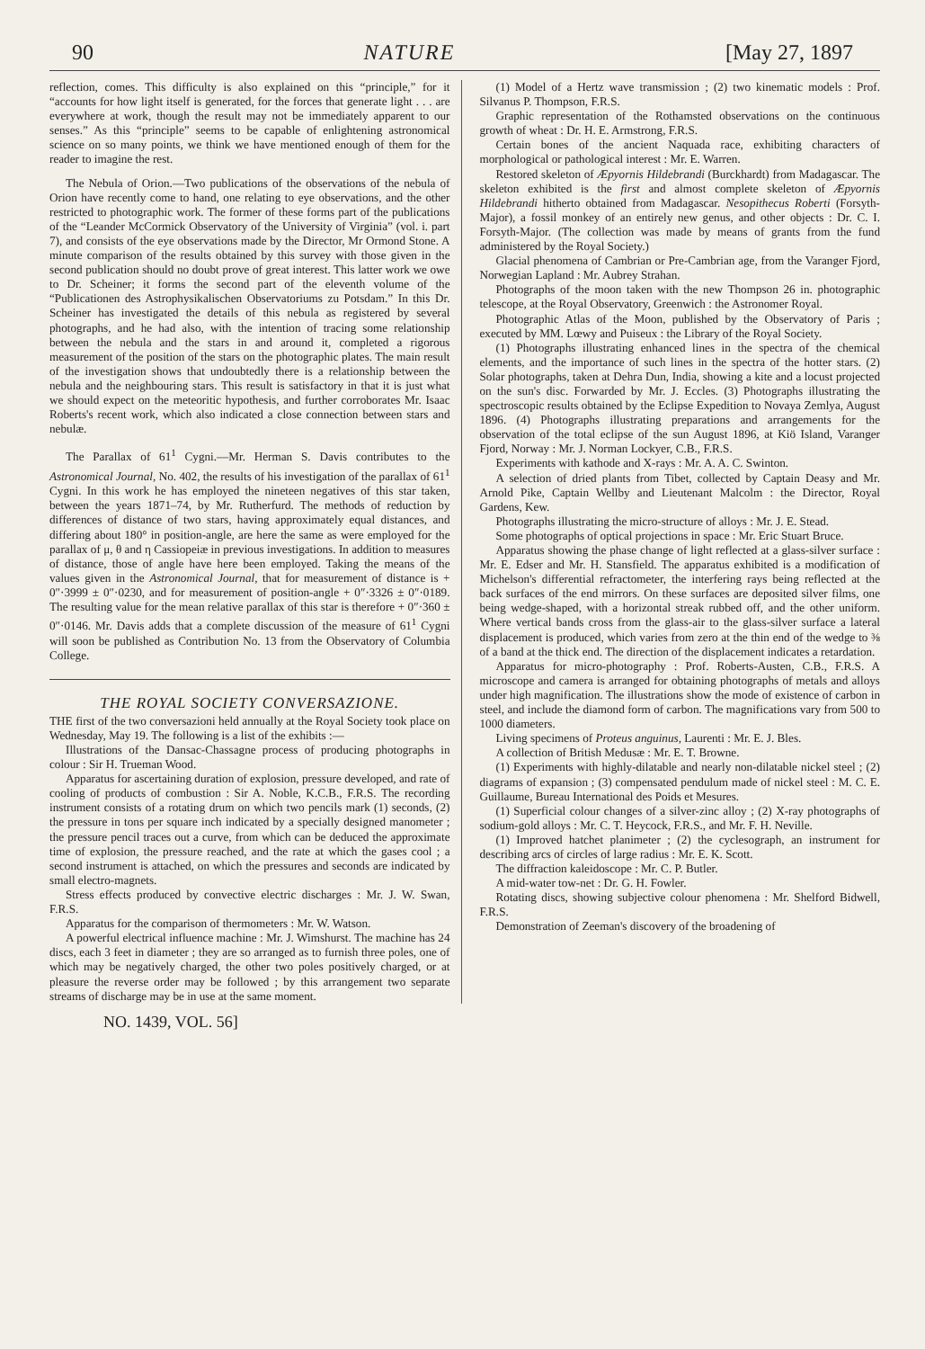90 NATURE [May 27, 1897
reflection, comes. This difficulty is also explained on this “principle,” for it “accounts for how light itself is generated, for the forces that generate light . . . are everywhere at work, though the result may not be immediately apparent to our senses.” As this “principle” seems to be capable of enlightening astronomical science on so many points, we think we have mentioned enough of them for the reader to imagine the rest.
The Nebula of Orion.—Two publications of the observations of the nebula of Orion have recently come to hand, one relating to eye observations, and the other restricted to photographic work. The former of these forms part of the publications of the “Leander McCormick Observatory of the University of Virginia” (vol. i. part 7), and consists of the eye observations made by the Director, Mr Ormond Stone. A minute comparison of the results obtained by this survey with those given in the second publication should no doubt prove of great interest. This latter work we owe to Dr. Scheiner; it forms the second part of the eleventh volume of the “Publicationen des Astrophysikalischen Observatoriums zu Potsdam.” In this Dr. Scheiner has investigated the details of this nebula as registered by several photographs, and he had also, with the intention of tracing some relationship between the nebula and the stars in and around it, completed a rigorous measurement of the position of the stars on the photographic plates. The main result of the investigation shows that undoubtedly there is a relationship between the nebula and the neighbouring stars. This result is satisfactory in that it is just what we should expect on the meteoritic hypothesis, and further corroborates Mr. Isaac Roberts's recent work, which also indicated a close connection between stars and nebulæ.
The Parallax of 61<sup>1</sup> Cygni.—Mr. Herman S. Davis contributes to the Astronomical Journal, No. 402, the results of his investigation of the parallax of 61<sup>1</sup> Cygni. In this work he has employed the nineteen negatives of this star taken, between the years 1871–74, by Mr. Rutherfurd. The methods of reduction by differences of distance of two stars, having approximately equal distances, and differing about 180° in position-angle, are here the same as were employed for the parallax of μ, θ and η Cassiopeiæ in previous investigations. In addition to measures of distance, those of angle have here been employed. Taking the means of the values given in the Astronomical Journal, that for measurement of distance is + 0″·3999 ± 0″·0230, and for measurement of position-angle + 0″·3326 ± 0″·0189. The resulting value for the mean relative parallax of this star is therefore + 0″·360 ± 0″·0146. Mr. Davis adds that a complete discussion of the measure of 61<sup>1</sup> Cygni will soon be published as Contribution No. 13 from the Observatory of Columbia College.
THE ROYAL SOCIETY CONVERSAZIONE.
THE first of the two conversazioni held annually at the Royal Society took place on Wednesday, May 19. The following is a list of the exhibits :—
Illustrations of the Dansac-Chassagne process of producing photographs in colour : Sir H. Trueman Wood.
Apparatus for ascertaining duration of explosion, pressure developed, and rate of cooling of products of combustion : Sir A. Noble, K.C.B., F.R.S. The recording instrument consists of a rotating drum on which two pencils mark (1) seconds, (2) the pressure in tons per square inch indicated by a specially designed manometer ; the pressure pencil traces out a curve, from which can be deduced the approximate time of explosion, the pressure reached, and the rate at which the gases cool ; a second instrument is attached, on which the pressures and seconds are indicated by small electro-magnets.
Stress effects produced by convective electric discharges : Mr. J. W. Swan, F.R.S.
Apparatus for the comparison of thermometers : Mr. W. Watson.
A powerful electrical influence machine : Mr. J. Wimshurst. The machine has 24 discs, each 3 feet in diameter ; they are so arranged as to furnish three poles, one of which may be negatively charged, the other two poles positively charged, or at pleasure the reverse order may be followed ; by this arrangement two separate streams of discharge may be in use at the same moment.
(1) Model of a Hertz wave transmission ; (2) two kinematic models : Prof. Silvanus P. Thompson, F.R.S.
Graphic representation of the Rothamsted observations on the continuous growth of wheat : Dr. H. E. Armstrong, F.R.S.
Certain bones of the ancient Naquada race, exhibiting characters of morphological or pathological interest : Mr. E. Warren.
Restored skeleton of Æpyornis Hildebrandi (Burckhardt) from Madagascar. The skeleton exhibited is the first and almost complete skeleton of Æpyornis Hildebrandi hitherto obtained from Madagascar. Nesopithecus Roberti (Forsyth-Major), a fossil monkey of an entirely new genus, and other objects : Dr. C. I. Forsyth-Major. (The collection was made by means of grants from the fund administered by the Royal Society.)
Glacial phenomena of Cambrian or Pre-Cambrian age, from the Varanger Fjord, Norwegian Lapland : Mr. Aubrey Strahan.
Photographs of the moon taken with the new Thompson 26 in. photographic telescope, at the Royal Observatory, Greenwich : the Astronomer Royal.
Photographic Atlas of the Moon, published by the Observatory of Paris ; executed by MM. Lœwy and Puiseux : the Library of the Royal Society.
(1) Photographs illustrating enhanced lines in the spectra of the chemical elements, and the importance of such lines in the spectra of the hotter stars. (2) Solar photographs, taken at Dehra Dun, India, showing a kite and a locust projected on the sun's disc. Forwarded by Mr. J. Eccles. (3) Photographs illustrating the spectroscopic results obtained by the Eclipse Expedition to Novaya Zemlya, August 1896. (4) Photographs illustrating preparations and arrangements for the observation of the total eclipse of the sun August 1896, at Kiö Island, Varanger Fjord, Norway : Mr. J. Norman Lockyer, C.B., F.R.S.
Experiments with kathode and X-rays : Mr. A. A. C. Swinton.
A selection of dried plants from Tibet, collected by Captain Deasy and Mr. Arnold Pike, Captain Wellby and Lieutenant Malcolm : the Director, Royal Gardens, Kew.
Photographs illustrating the micro-structure of alloys : Mr. J. E. Stead.
Some photographs of optical projections in space : Mr. Eric Stuart Bruce.
Apparatus showing the phase change of light reflected at a glass-silver surface : Mr. E. Edser and Mr. H. Stansfield. The apparatus exhibited is a modification of Michelson's differential refractometer, the interfering rays being reflected at the back surfaces of the end mirrors. On these surfaces are deposited silver films, one being wedge-shaped, with a horizontal streak rubbed off, and the other uniform. Where vertical bands cross from the glass-air to the glass-silver surface a lateral displacement is produced, which varies from zero at the thin end of the wedge to ⅜ of a band at the thick end. The direction of the displacement indicates a retardation.
Apparatus for micro-photography : Prof. Roberts-Austen, C.B., F.R.S. A microscope and camera is arranged for obtaining photographs of metals and alloys under high magnification. The illustrations show the mode of existence of carbon in steel, and include the diamond form of carbon. The magnifications vary from 500 to 1000 diameters.
Living specimens of Proteus anguinus, Laurenti : Mr. E. J. Bles.
A collection of British Medusæ : Mr. E. T. Browne.
(1) Experiments with highly-dilatable and nearly non-dilatable nickel steel ; (2) diagrams of expansion ; (3) compensated pendulum made of nickel steel : M. C. E. Guillaume, Bureau International des Poids et Mesures.
(1) Superficial colour changes of a silver-zinc alloy ; (2) X-ray photographs of sodium-gold alloys : Mr. C. T. Heycock, F.R.S., and Mr. F. H. Neville.
(1) Improved hatchet planimeter ; (2) the cyclesograph, an instrument for describing arcs of circles of large radius : Mr. E. K. Scott.
The diffraction kaleidoscope : Mr. C. P. Butler.
A mid-water tow-net : Dr. G. H. Fowler.
Rotating discs, showing subjective colour phenomena : Mr. Shelford Bidwell, F.R.S.
Demonstration of Zeeman's discovery of the broadening of
NO. 1439, VOL. 56]